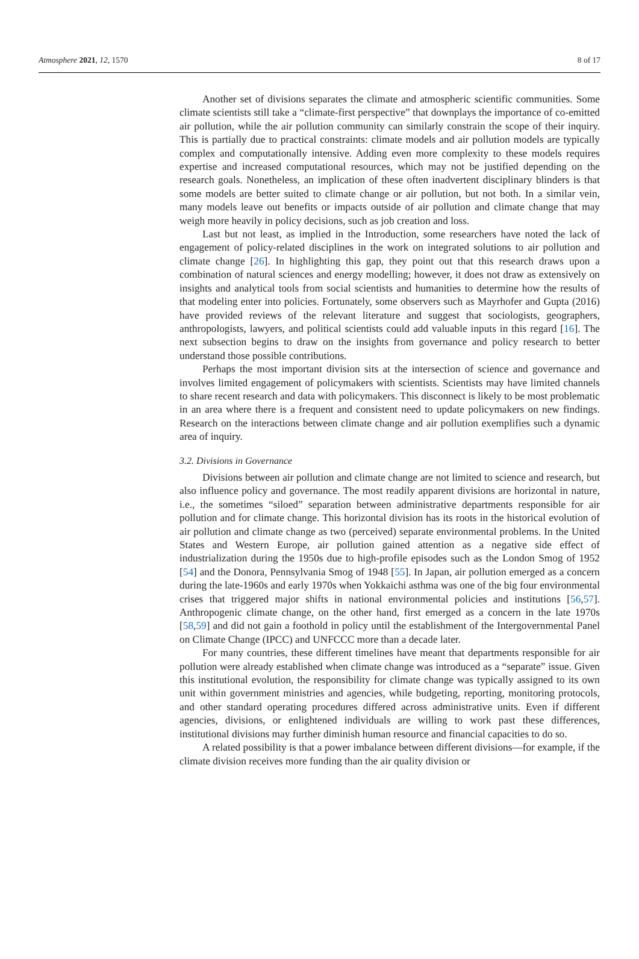Atmosphere 2021, 12, 1570 8 of 17
Another set of divisions separates the climate and atmospheric scientific communities. Some climate scientists still take a “climate-first perspective” that downplays the importance of co-emitted air pollution, while the air pollution community can similarly constrain the scope of their inquiry. This is partially due to practical constraints: climate models and air pollution models are typically complex and computationally intensive. Adding even more complexity to these models requires expertise and increased computational resources, which may not be justified depending on the research goals. Nonetheless, an implication of these often inadvertent disciplinary blinders is that some models are better suited to climate change or air pollution, but not both. In a similar vein, many models leave out benefits or impacts outside of air pollution and climate change that may weigh more heavily in policy decisions, such as job creation and loss.
Last but not least, as implied in the Introduction, some researchers have noted the lack of engagement of policy-related disciplines in the work on integrated solutions to air pollution and climate change [26]. In highlighting this gap, they point out that this research draws upon a combination of natural sciences and energy modelling; however, it does not draw as extensively on insights and analytical tools from social scientists and humanities to determine how the results of that modeling enter into policies. Fortunately, some observers such as Mayrhofer and Gupta (2016) have provided reviews of the relevant literature and suggest that sociologists, geographers, anthropologists, lawyers, and political scientists could add valuable inputs in this regard [16]. The next subsection begins to draw on the insights from governance and policy research to better understand those possible contributions.
Perhaps the most important division sits at the intersection of science and governance and involves limited engagement of policymakers with scientists. Scientists may have limited channels to share recent research and data with policymakers. This disconnect is likely to be most problematic in an area where there is a frequent and consistent need to update policymakers on new findings. Research on the interactions between climate change and air pollution exemplifies such a dynamic area of inquiry.
3.2. Divisions in Governance
Divisions between air pollution and climate change are not limited to science and research, but also influence policy and governance. The most readily apparent divisions are horizontal in nature, i.e., the sometimes “siloed” separation between administrative departments responsible for air pollution and for climate change. This horizontal division has its roots in the historical evolution of air pollution and climate change as two (perceived) separate environmental problems. In the United States and Western Europe, air pollution gained attention as a negative side effect of industrialization during the 1950s due to high-profile episodes such as the London Smog of 1952 [54] and the Donora, Pennsylvania Smog of 1948 [55]. In Japan, air pollution emerged as a concern during the late-1960s and early 1970s when Yokkaichi asthma was one of the big four environmental crises that triggered major shifts in national environmental policies and institutions [56,57]. Anthropogenic climate change, on the other hand, first emerged as a concern in the late 1970s [58,59] and did not gain a foothold in policy until the establishment of the Intergovernmental Panel on Climate Change (IPCC) and UNFCCC more than a decade later.
For many countries, these different timelines have meant that departments responsible for air pollution were already established when climate change was introduced as a “separate” issue. Given this institutional evolution, the responsibility for climate change was typically assigned to its own unit within government ministries and agencies, while budgeting, reporting, monitoring protocols, and other standard operating procedures differed across administrative units. Even if different agencies, divisions, or enlightened individuals are willing to work past these differences, institutional divisions may further diminish human resource and financial capacities to do so.
A related possibility is that a power imbalance between different divisions—for example, if the climate division receives more funding than the air quality division or